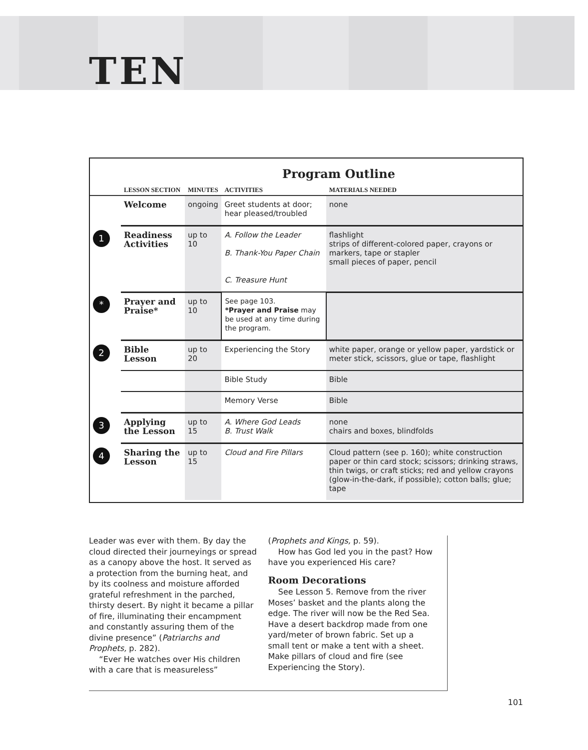TEN
Program Outline
| | LESSON SECTION | MINUTES | ACTIVITIES | MATERIALS NEEDED |
| --- | --- | --- | --- | --- |
| | Welcome | ongoing | Greet students at door; hear pleased/troubled | none |
| 1 | Readiness Activities | up to 10 | A. Follow the Leader B. Thank-You Paper Chain C. Treasure Hunt | flashlight strips of different-colored paper, crayons or markers, tape or stapler small pieces of paper, pencil |
| * | Prayer and Praise* | up to 10 | See page 103. *Prayer and Praise may be used at any time during the program. | |
| 2 | Bible Lesson | up to 20 | Experiencing the Story | white paper, orange or yellow paper, yardstick or meter stick, scissors, glue or tape, flashlight |
| | | | Bible Study | Bible |
| | | | Memory Verse | Bible |
| 3 | Applying the Lesson | up to 15 | A. Where God Leads B. Trust Walk | none chairs and boxes, blindfolds |
| 4 | Sharing the Lesson | up to 15 | Cloud and Fire Pillars | Cloud pattern (see p. 160); white construction paper or thin card stock; scissors; drinking straws, thin twigs, or craft sticks; red and yellow crayons (glow-in-the-dark, if possible); cotton balls; glue; tape |
Leader was ever with them. By day the cloud directed their journeyings or spread as a canopy above the host. It served as a protection from the burning heat, and by its coolness and moisture afforded grateful refreshment in the parched, thirsty desert. By night it became a pillar of fire, illuminating their encampment and constantly assuring them of the divine presence” (Patriarchs and Prophets, p. 282).
“Ever He watches over His children with a care that is measureless”
(Prophets and Kings, p. 59).
How has God led you in the past? How have you experienced His care?
Room Decorations
See Lesson 5. Remove from the river Moses’ basket and the plants along the edge. The river will now be the Red Sea. Have a desert backdrop made from one yard/meter of brown fabric. Set up a small tent or make a tent with a sheet. Make pillars of cloud and fire (see Experiencing the Story).
101